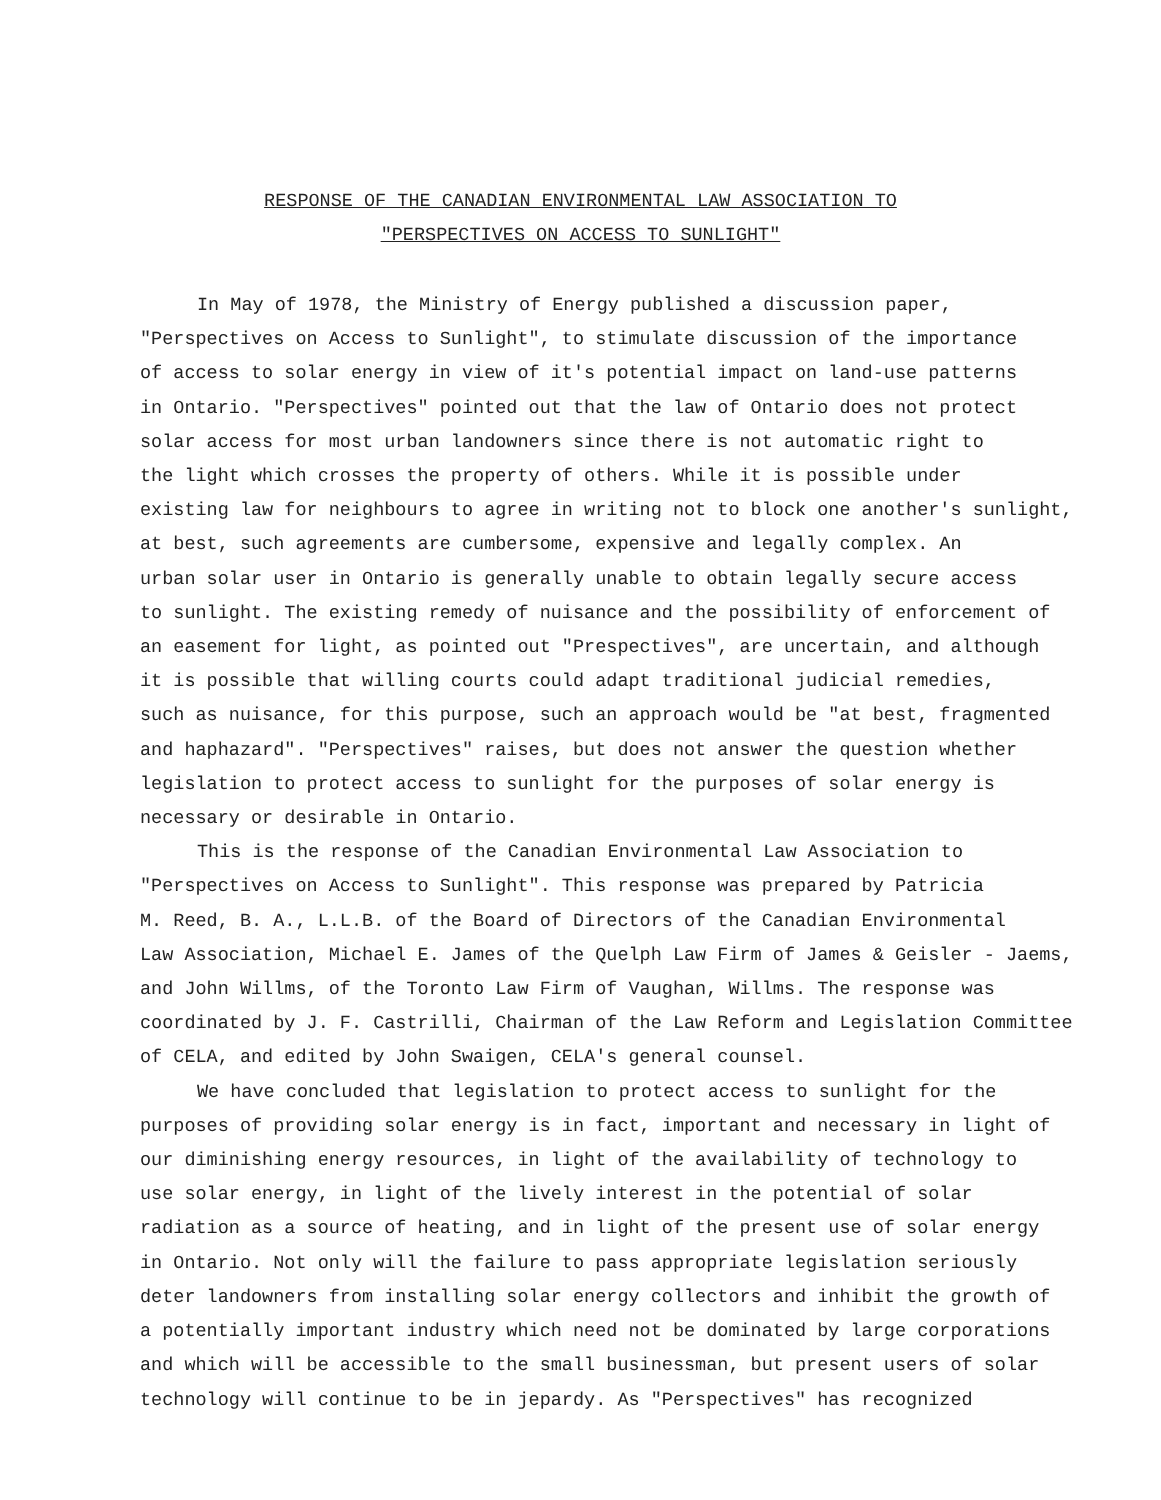RESPONSE OF THE CANADIAN ENVIRONMENTAL LAW ASSOCIATION TO
"PERSPECTIVES ON ACCESS TO SUNLIGHT"
In May of 1978, the Ministry of Energy published a discussion paper, "Perspectives on Access to Sunlight", to stimulate discussion of the importance of access to solar energy in view of it's potential impact on land-use patterns in Ontario. "Perspectives" pointed out that the law of Ontario does not protect solar access for most urban landowners since there is not automatic right to the light which crosses the property of others. While it is possible under existing law for neighbours to agree in writing not to block one another's sunlight, at best, such agreements are cumbersome, expensive and legally complex. An urban solar user in Ontario is generally unable to obtain legally secure access to sunlight. The existing remedy of nuisance and the possibility of enforcement of an easement for light, as pointed out "Prespectives", are uncertain, and although it is possible that willing courts could adapt traditional judicial remedies, such as nuisance, for this purpose, such an approach would be "at best, fragmented and haphazard". "Perspectives" raises, but does not answer the question whether legislation to protect access to sunlight for the purposes of solar energy is necessary or desirable in Ontario.
This is the response of the Canadian Environmental Law Association to "Perspectives on Access to Sunlight". This response was prepared by Patricia M. Reed, B. A., L.L.B. of the Board of Directors of the Canadian Environmental Law Association, Michael E. James of the Quelph Law Firm of James & Geisler - Jaems, and John Willms, of the Toronto Law Firm of Vaughan, Willms. The response was coordinated by J. F. Castrilli, Chairman of the Law Reform and Legislation Committee of CELA, and edited by John Swaigen, CELA's general counsel.
We have concluded that legislation to protect access to sunlight for the purposes of providing solar energy is in fact, important and necessary in light of our diminishing energy resources, in light of the availability of technology to use solar energy, in light of the lively interest in the potential of solar radiation as a source of heating, and in light of the present use of solar energy in Ontario. Not only will the failure to pass appropriate legislation seriously deter landowners from installing solar energy collectors and inhibit the growth of a potentially important industry which need not be dominated by large corporations and which will be accessible to the small businessman, but present users of solar technology will continue to be in jepardy. As "Perspectives" has recognized